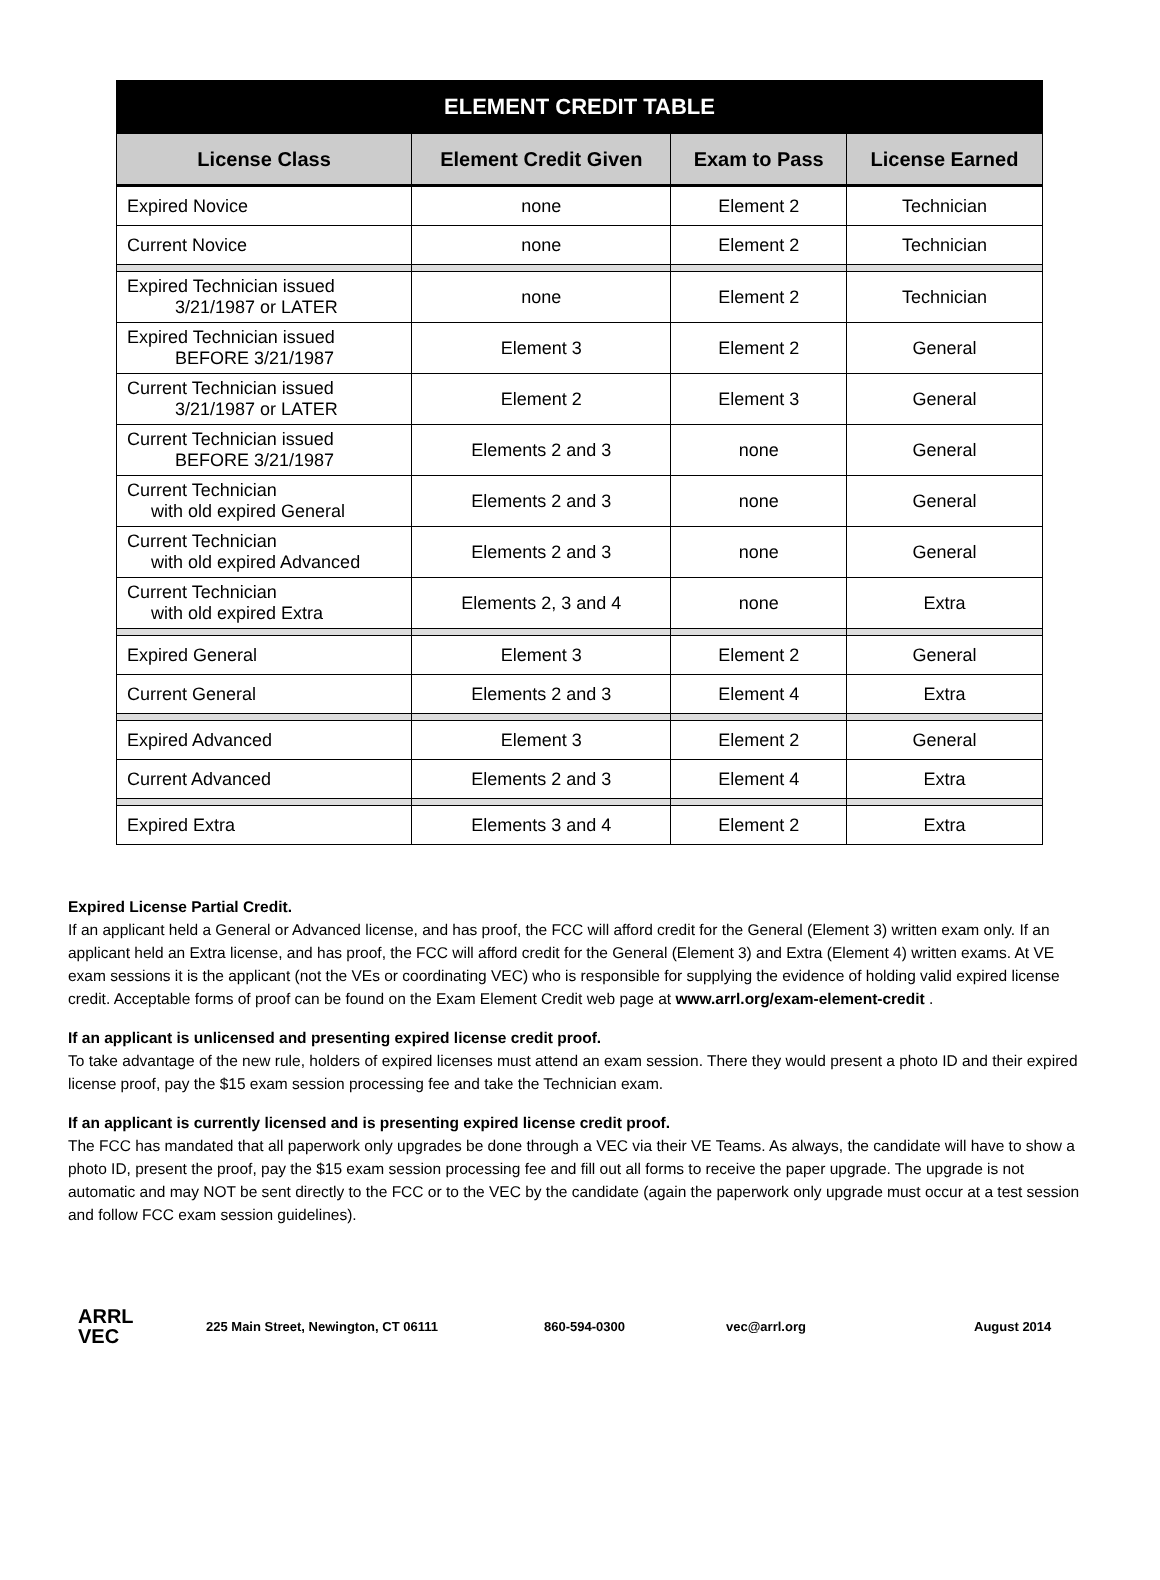| ELEMENT CREDIT TABLE | | | |
| --- | --- | --- | --- |
| License Class | Element Credit Given | Exam to Pass | License Earned |
| Expired Novice | none | Element 2 | Technician |
| Current Novice | none | Element 2 | Technician |
| Expired Technician issued 3/21/1987 or LATER | none | Element 2 | Technician |
| Expired Technician issued BEFORE 3/21/1987 | Element 3 | Element 2 | General |
| Current Technician issued 3/21/1987 or LATER | Element 2 | Element 3 | General |
| Current Technician issued BEFORE 3/21/1987 | Elements 2 and 3 | none | General |
| Current Technician with old expired General | Elements 2 and 3 | none | General |
| Current Technician with old expired Advanced | Elements 2 and 3 | none | General |
| Current Technician with old expired Extra | Elements 2, 3 and 4 | none | Extra |
| Expired General | Element 3 | Element 2 | General |
| Current General | Elements 2 and 3 | Element 4 | Extra |
| Expired Advanced | Element 3 | Element 2 | General |
| Current Advanced | Elements 2 and 3 | Element 4 | Extra |
| Expired Extra | Elements 3 and 4 | Element 2 | Extra |
Expired License Partial Credit.
If an applicant held a General or Advanced license, and has proof, the FCC will afford credit for the General (Element 3) written exam only. If an applicant held an Extra license, and has proof, the FCC will afford credit for the General (Element 3) and Extra (Element 4) written exams. At VE exam sessions it is the applicant (not the VEs or coordinating VEC) who is responsible for supplying the evidence of holding valid expired license credit. Acceptable forms of proof can be found on the Exam Element Credit web page at www.arrl.org/exam-element-credit .
If an applicant is unlicensed and presenting expired license credit proof.
To take advantage of the new rule, holders of expired licenses must attend an exam session. There they would present a photo ID and their expired license proof, pay the $15 exam session processing fee and take the Technician exam.
If an applicant is currently licensed and is presenting expired license credit proof.
The FCC has mandated that all paperwork only upgrades be done through a VEC via their VE Teams. As always, the candidate will have to show a photo ID, present the proof, pay the $15 exam session processing fee and fill out all forms to receive the paper upgrade. The upgrade is not automatic and may NOT be sent directly to the FCC or to the VEC by the candidate (again the paperwork only upgrade must occur at a test session and follow FCC exam session guidelines).
ARRL
VEC
225 Main Street, Newington, CT 06111 860-594-0300 vec@arrl.org August 2014